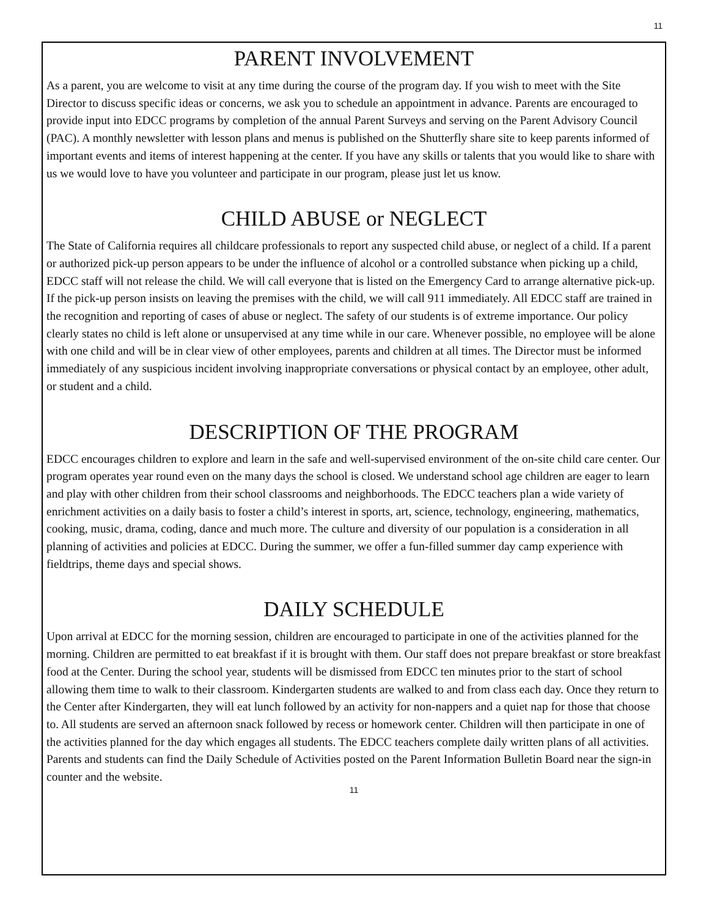11
PARENT INVOLVEMENT
As a parent, you are welcome to visit at any time during the course of the program day. If you wish to meet with the Site Director to discuss specific ideas or concerns, we ask you to schedule an appointment in advance. Parents are encouraged to provide input into EDCC programs by completion of the annual Parent Surveys and serving on the Parent Advisory Council (PAC). A monthly newsletter with lesson plans and menus is published on the Shutterfly share site to keep parents informed of important events and items of interest happening at the center. If you have any skills or talents that you would like to share with us we would love to have you volunteer and participate in our program, please just let us know.
CHILD ABUSE or NEGLECT
The State of California requires all childcare professionals to report any suspected child abuse, or neglect of a child. If a parent or authorized pick-up person appears to be under the influence of alcohol or a controlled substance when picking up a child, EDCC staff will not release the child. We will call everyone that is listed on the Emergency Card to arrange alternative pick-up. If the pick-up person insists on leaving the premises with the child, we will call 911 immediately. All EDCC staff are trained in the recognition and reporting of cases of abuse or neglect. The safety of our students is of extreme importance. Our policy clearly states no child is left alone or unsupervised at any time while in our care. Whenever possible, no employee will be alone with one child and will be in clear view of other employees, parents and children at all times. The Director must be informed immediately of any suspicious incident involving inappropriate conversations or physical contact by an employee, other adult, or student and a child.
DESCRIPTION OF THE PROGRAM
EDCC encourages children to explore and learn in the safe and well-supervised environment of the on-site child care center. Our program operates year round even on the many days the school is closed. We understand school age children are eager to learn and play with other children from their school classrooms and neighborhoods. The EDCC teachers plan a wide variety of enrichment activities on a daily basis to foster a child’s interest in sports, art, science, technology, engineering, mathematics, cooking, music, drama, coding, dance and much more. The culture and diversity of our population is a consideration in all planning of activities and policies at EDCC. During the summer, we offer a fun-filled summer day camp experience with fieldtrips, theme days and special shows.
DAILY SCHEDULE
Upon arrival at EDCC for the morning session, children are encouraged to participate in one of the activities planned for the morning. Children are permitted to eat breakfast if it is brought with them. Our staff does not prepare breakfast or store breakfast food at the Center. During the school year, students will be dismissed from EDCC ten minutes prior to the start of school allowing them time to walk to their classroom. Kindergarten students are walked to and from class each day. Once they return to the Center after Kindergarten, they will eat lunch followed by an activity for non-nappers and a quiet nap for those that choose to. All students are served an afternoon snack followed by recess or homework center. Children will then participate in one of the activities planned for the day which engages all students. The EDCC teachers complete daily written plans of all activities. Parents and students can find the Daily Schedule of Activities posted on the Parent Information Bulletin Board near the sign-in counter and the website.
11